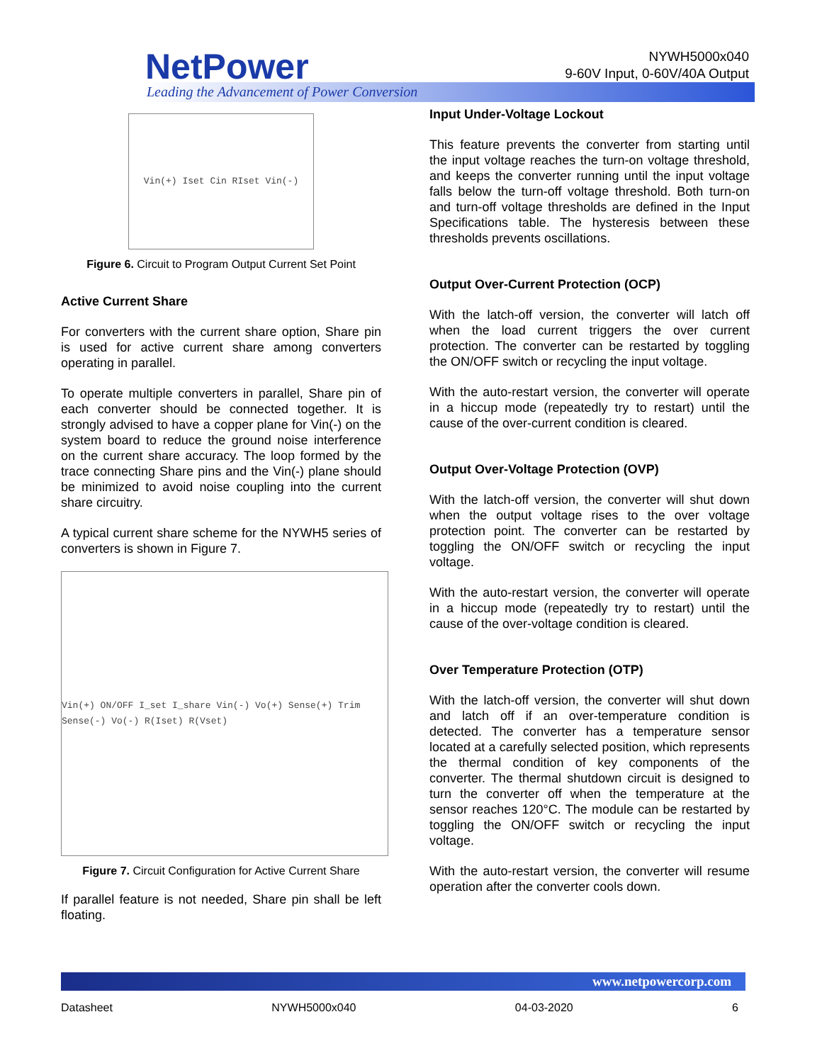NetPower
Leading the Advancement of Power Conversion
NYWH5000x040
9-60V Input, 0-60V/40A Output
Vin(+) Iset Cin RIset Vin(-)
Figure 6. Circuit to Program Output Current Set Point
Active Current Share
For converters with the current share option, Share pin is used for active current share among converters operating in parallel.
To operate multiple converters in parallel, Share pin of each converter should be connected together. It is strongly advised to have a copper plane for Vin(-) on the system board to reduce the ground noise interference on the current share accuracy. The loop formed by the trace connecting Share pins and the Vin(-) plane should be minimized to avoid noise coupling into the current share circuitry.
A typical current share scheme for the NYWH5 series of converters is shown in Figure 7.
Vin(+) ON/OFF I_set I_share Vin(-) Vo(+) Sense(+) Trim Sense(-) Vo(-) R(Iset) R(Vset)
Figure 7. Circuit Configuration for Active Current Share
If parallel feature is not needed, Share pin shall be left floating.
Input Under-Voltage Lockout
This feature prevents the converter from starting until the input voltage reaches the turn-on voltage threshold, and keeps the converter running until the input voltage falls below the turn-off voltage threshold. Both turn-on and turn-off voltage thresholds are defined in the Input Specifications table. The hysteresis between these thresholds prevents oscillations.
Output Over-Current Protection (OCP)
With the latch-off version, the converter will latch off when the load current triggers the over current protection. The converter can be restarted by toggling the ON/OFF switch or recycling the input voltage.
With the auto-restart version, the converter will operate in a hiccup mode (repeatedly try to restart) until the cause of the over-current condition is cleared.
Output Over-Voltage Protection (OVP)
With the latch-off version, the converter will shut down when the output voltage rises to the over voltage protection point. The converter can be restarted by toggling the ON/OFF switch or recycling the input voltage.
With the auto-restart version, the converter will operate in a hiccup mode (repeatedly try to restart) until the cause of the over-voltage condition is cleared.
Over Temperature Protection (OTP)
With the latch-off version, the converter will shut down and latch off if an over-temperature condition is detected. The converter has a temperature sensor located at a carefully selected position, which represents the thermal condition of key components of the converter. The thermal shutdown circuit is designed to turn the converter off when the temperature at the sensor reaches 120°C. The module can be restarted by toggling the ON/OFF switch or recycling the input voltage.
With the auto-restart version, the converter will resume operation after the converter cools down.
www.netpowercorp.com
Datasheet NYWH5000x040 04-03-2020 6